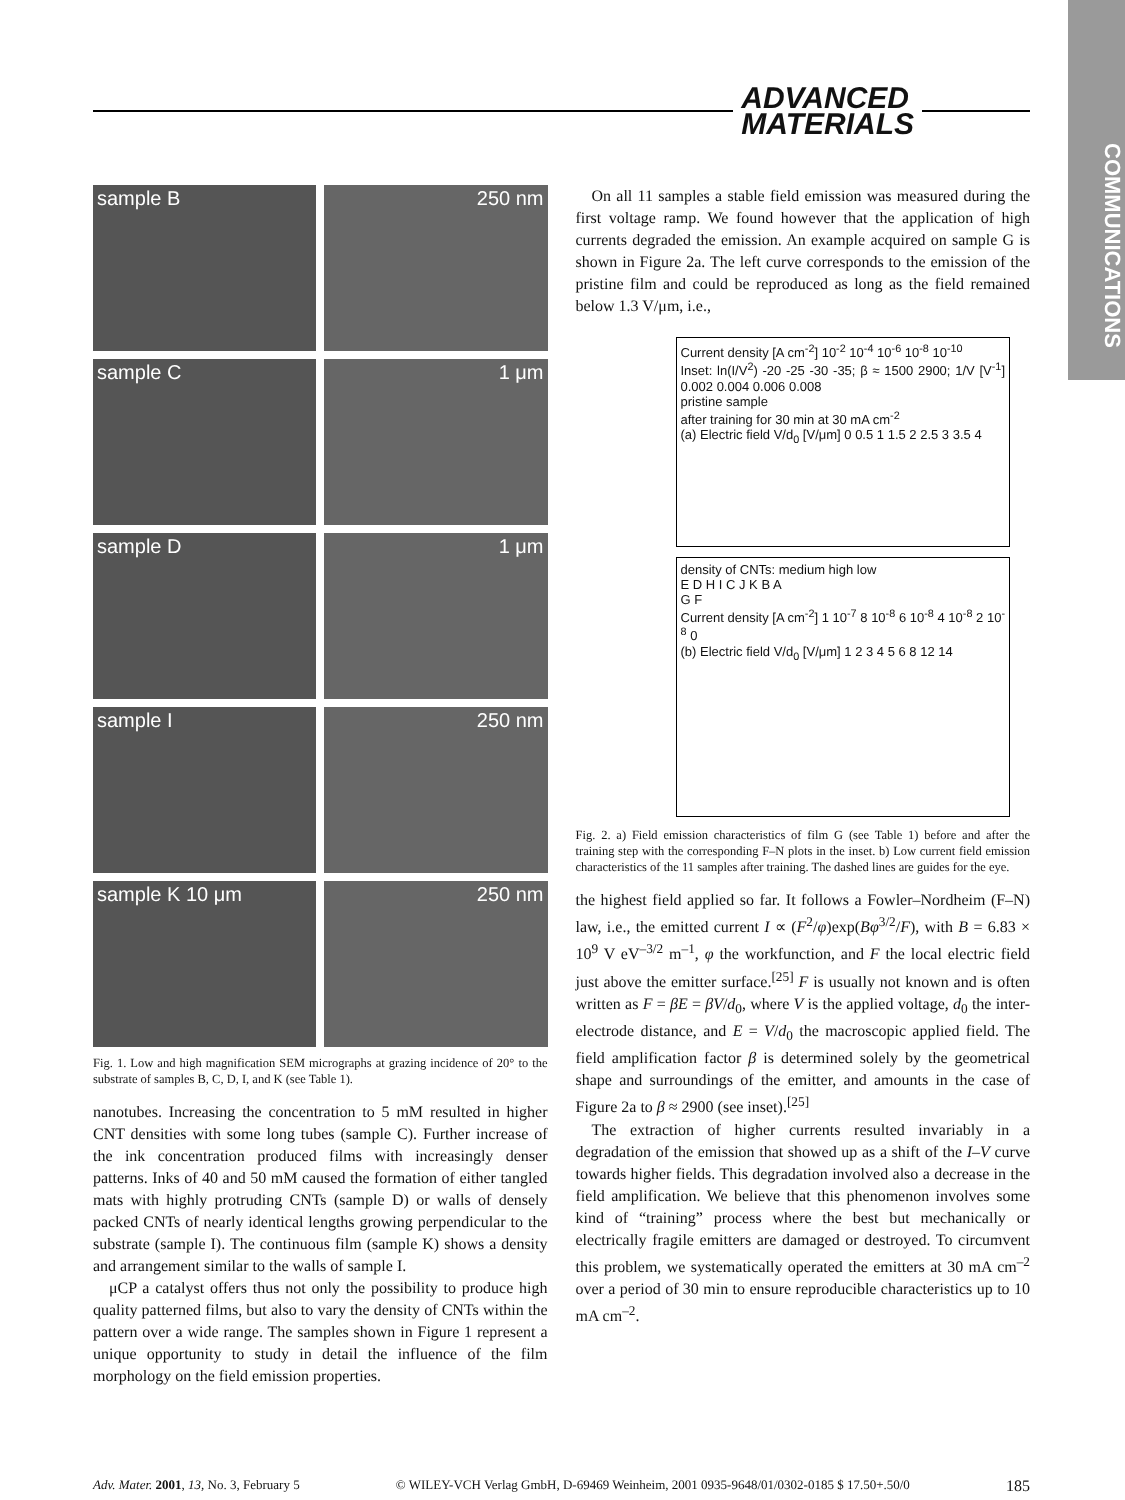ADVANCED
MATERIALS
COMMUNICATIONS
sample B
250 nm
sample C
1 μm
sample D
1 μm
sample I
250 nm
sample K 10 μm
250 nm
Fig. 1. Low and high magnification SEM micrographs at grazing incidence of 20° to the substrate of samples B, C, D, I, and K (see Table 1).
nanotubes. Increasing the concentration to 5 mM resulted in higher CNT densities with some long tubes (sample C). Further increase of the ink concentration produced films with increasingly denser patterns. Inks of 40 and 50 mM caused the formation of either tangled mats with highly protruding CNTs (sample D) or walls of densely packed CNTs of nearly identical lengths growing perpendicular to the substrate (sample I). The continuous film (sample K) shows a density and arrangement similar to the walls of sample I.
μCP a catalyst offers thus not only the possibility to produce high quality patterned films, but also to vary the density of CNTs within the pattern over a wide range. The samples shown in Figure 1 represent a unique opportunity to study in detail the influence of the film morphology on the field emission properties.
On all 11 samples a stable field emission was measured during the first voltage ramp. We found however that the application of high currents degraded the emission. An example acquired on sample G is shown in Figure 2a. The left curve corresponds to the emission of the pristine film and could be reproduced as long as the field remained below 1.3 V/μm, i.e.,
Current density [A cm<sup>-2</sup>] 10<sup>-2</sup> 10<sup>-4</sup> 10<sup>-6</sup> 10<sup>-8</sup> 10<sup>-10</sup>
Inset: ln(I/V<sup>2</sup>) -20 -25 -30 -35; β ≈ 1500 2900; 1/V [V<sup>-1</sup>] 0.002 0.004 0.006 0.008
pristine sample
after training for 30 min at 30 mA cm<sup>-2</sup>
(a) Electric field V/d<sub>0</sub> [V/μm] 0 0.5 1 1.5 2 2.5 3 3.5 4
density of CNTs: medium high low
E D H I C J K B A
G F
Current density [A cm<sup>-2</sup>] 1 10<sup>-7</sup> 8 10<sup>-8</sup> 6 10<sup>-8</sup> 4 10<sup>-8</sup> 2 10<sup>-8</sup> 0
(b) Electric field V/d<sub>0</sub> [V/μm] 1 2 3 4 5 6 8 12 14
Fig. 2. a) Field emission characteristics of film G (see Table 1) before and after the training step with the corresponding F–N plots in the inset. b) Low current field emission characteristics of the 11 samples after training. The dashed lines are guides for the eye.
the highest field applied so far. It follows a Fowler–Nordheim (F–N) law, i.e., the emitted current I ∝ (F<sup>2</sup>/φ)exp(Bφ<sup>3/2</sup>/F), with B = 6.83 × 10<sup>9</sup> V eV<sup>–3/2</sup> m<sup>–1</sup>, φ the workfunction, and F the local electric field just above the emitter surface.<sup>[25]</sup> F is usually not known and is often written as F = βE = βV/d<sub>0</sub>, where V is the applied voltage, d<sub>0</sub> the inter-electrode distance, and E = V/d<sub>0</sub> the macroscopic applied field. The field amplification factor β is determined solely by the geometrical shape and surroundings of the emitter, and amounts in the case of Figure 2a to β ≈ 2900 (see inset).<sup>[25]</sup>
The extraction of higher currents resulted invariably in a degradation of the emission that showed up as a shift of the I–V curve towards higher fields. This degradation involved also a decrease in the field amplification. We believe that this phenomenon involves some kind of “training” process where the best but mechanically or electrically fragile emitters are damaged or destroyed. To circumvent this problem, we systematically operated the emitters at 30 mA cm<sup>–2</sup> over a period of 30 min to ensure reproducible characteristics up to 10 mA cm<sup>–2</sup>.
Adv. Mater. 2001, 13, No. 3, February 5 © WILEY-VCH Verlag GmbH, D-69469 Weinheim, 2001 0935-9648/01/0302-0185 $ 17.50+.50/0 185